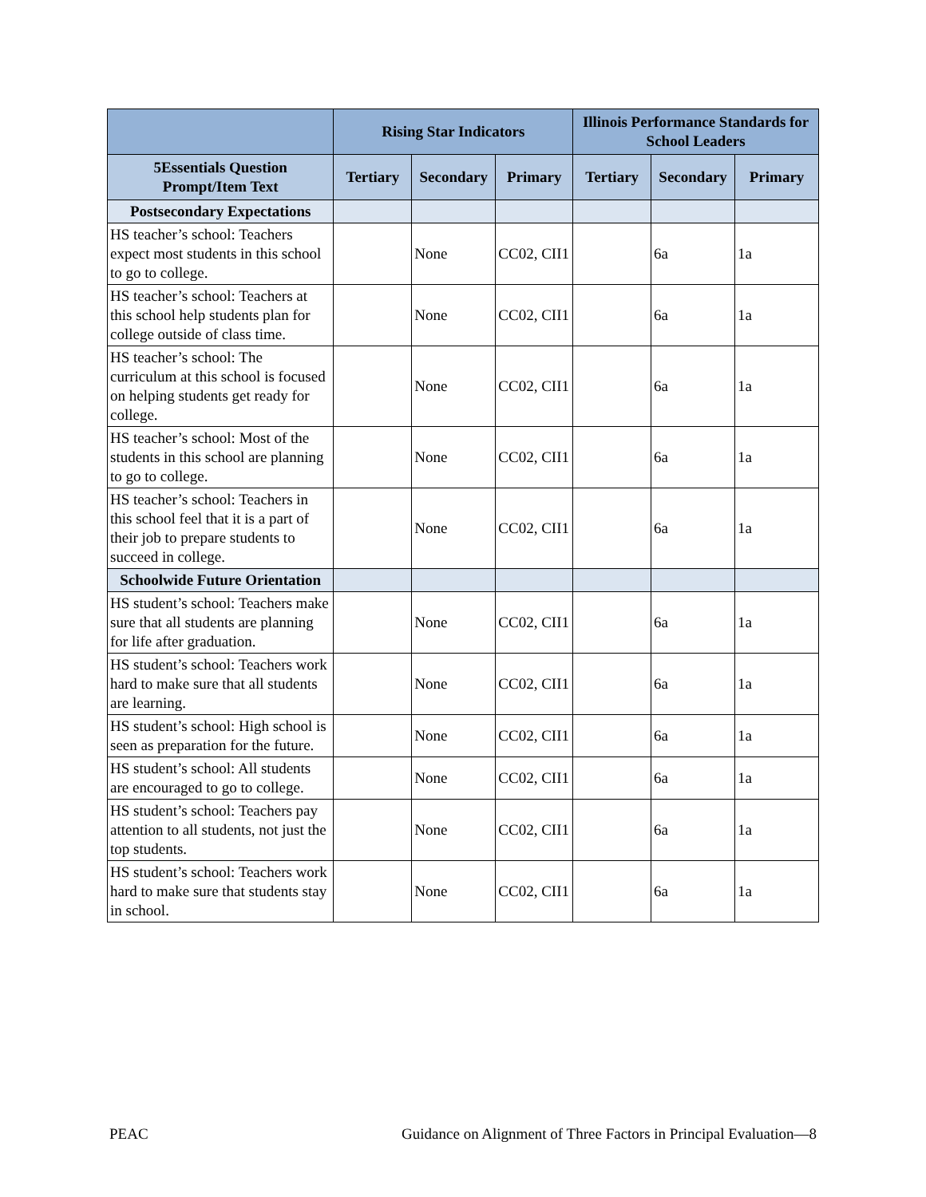| | Rising Star Indicators | | | Illinois Performance Standards for School Leaders | | |
| --- | --- | --- | --- | --- | --- | --- |
| 5Essentials Question Prompt/Item Text | Tertiary | Secondary | Primary | Tertiary | Secondary | Primary |
| Postsecondary Expectations | | | | | | |
| HS teacher’s school: Teachers expect most students in this school to go to college. | | None | CC02, CII1 | | 6a | 1a |
| HS teacher’s school: Teachers at this school help students plan for college outside of class time. | | None | CC02, CII1 | | 6a | 1a |
| HS teacher’s school: The curriculum at this school is focused on helping students get ready for college. | | None | CC02, CII1 | | 6a | 1a |
| HS teacher’s school: Most of the students in this school are planning to go to college. | | None | CC02, CII1 | | 6a | 1a |
| HS teacher’s school: Teachers in this school feel that it is a part of their job to prepare students to succeed in college. | | None | CC02, CII1 | | 6a | 1a |
| Schoolwide Future Orientation | | | | | | |
| HS student’s school: Teachers make sure that all students are planning for life after graduation. | | None | CC02, CII1 | | 6a | 1a |
| HS student’s school: Teachers work hard to make sure that all students are learning. | | None | CC02, CII1 | | 6a | 1a |
| HS student’s school: High school is seen as preparation for the future. | | None | CC02, CII1 | | 6a | 1a |
| HS student’s school: All students are encouraged to go to college. | | None | CC02, CII1 | | 6a | 1a |
| HS student’s school: Teachers pay attention to all students, not just the top students. | | None | CC02, CII1 | | 6a | 1a |
| HS student’s school: Teachers work hard to make sure that students stay in school. | | None | CC02, CII1 | | 6a | 1a |
PEAC Guidance on Alignment of Three Factors in Principal Evaluation—8